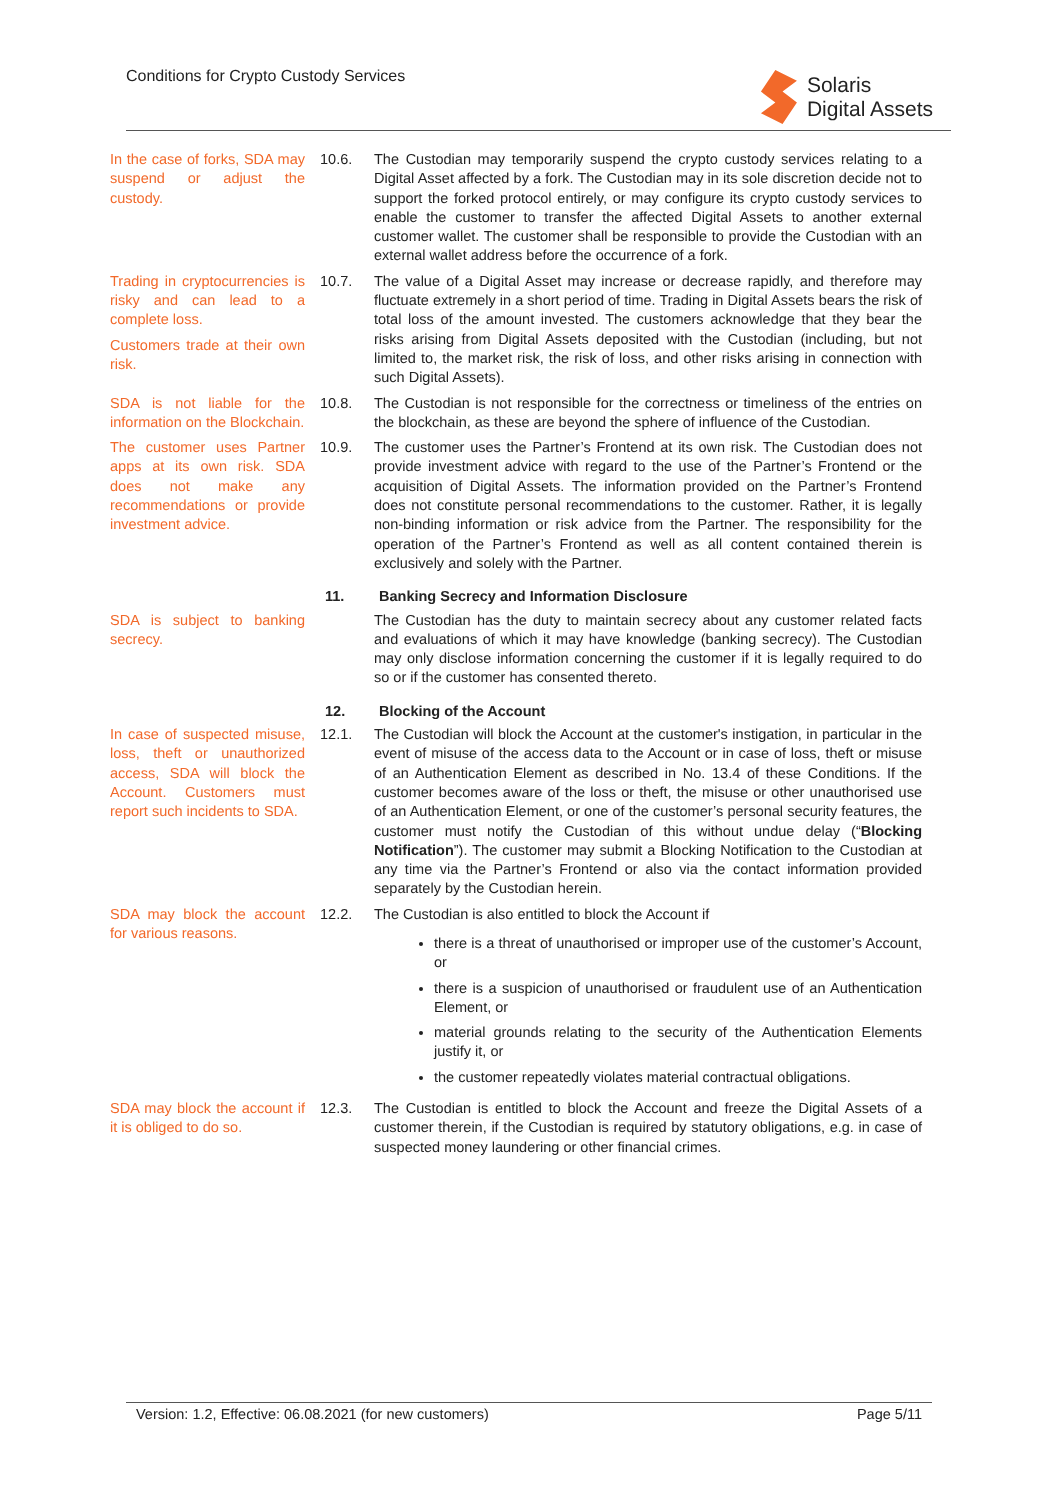Conditions for Crypto Custody Services
Solaris
Digital Assets
In the case of forks, SDA may suspend or adjust the custody.
10.6. The Custodian may temporarily suspend the crypto custody services relating to a Digital Asset affected by a fork. The Custodian may in its sole discretion decide not to support the forked protocol entirely, or may configure its crypto custody services to enable the customer to transfer the affected Digital Assets to another external customer wallet. The customer shall be responsible to provide the Custodian with an external wallet address before the occurrence of a fork.
Trading in cryptocurrencies is risky and can lead to a complete loss.
Customers trade at their own risk.
10.7. The value of a Digital Asset may increase or decrease rapidly, and therefore may fluctuate extremely in a short period of time. Trading in Digital Assets bears the risk of total loss of the amount invested. The customers acknowledge that they bear the risks arising from Digital Assets deposited with the Custodian (including, but not limited to, the market risk, the risk of loss, and other risks arising in connection with such Digital Assets).
SDA is not liable for the information on the Blockchain.
10.8. The Custodian is not responsible for the correctness or timeliness of the entries on the blockchain, as these are beyond the sphere of influence of the Custodian.
The customer uses Partner apps at its own risk. SDA does not make any recommendations or provide investment advice.
10.9. The customer uses the Partner’s Frontend at its own risk. The Custodian does not provide investment advice with regard to the use of the Partner’s Frontend or the acquisition of Digital Assets. The information provided on the Partner’s Frontend does not constitute personal recommendations to the customer. Rather, it is legally non-binding information or risk advice from the Partner. The responsibility for the operation of the Partner’s Frontend as well as all content contained therein is exclusively and solely with the Partner.
11. Banking Secrecy and Information Disclosure
SDA is subject to banking secrecy.
The Custodian has the duty to maintain secrecy about any customer related facts and evaluations of which it may have knowledge (banking secrecy). The Custodian may only disclose information concerning the customer if it is legally required to do so or if the customer has consented thereto.
12. Blocking of the Account
In case of suspected misuse, loss, theft or unauthorized access, SDA will block the Account. Customers must report such incidents to SDA.
12.1. The Custodian will block the Account at the customer's instigation, in particular in the event of misuse of the access data to the Account or in case of loss, theft or misuse of an Authentication Element as described in No. 13.4 of these Conditions. If the customer becomes aware of the loss or theft, the misuse or other unauthorised use of an Authentication Element, or one of the customer’s personal security features, the customer must notify the Custodian of this without undue delay (“Blocking Notification”). The customer may submit a Blocking Notification to the Custodian at any time via the Partner’s Frontend or also via the contact information provided separately by the Custodian herein.
SDA may block the account for various reasons.
12.2. The Custodian is also entitled to block the Account if
there is a threat of unauthorised or improper use of the customer’s Account, or
there is a suspicion of unauthorised or fraudulent use of an Authentication Element, or
material grounds relating to the security of the Authentication Elements justify it, or
the customer repeatedly violates material contractual obligations.
SDA may block the account if it is obliged to do so.
12.3. The Custodian is entitled to block the Account and freeze the Digital Assets of a customer therein, if the Custodian is required by statutory obligations, e.g. in case of suspected money laundering or other financial crimes.
Version: 1.2, Effective: 06.08.2021 (for new customers) Page 5/11